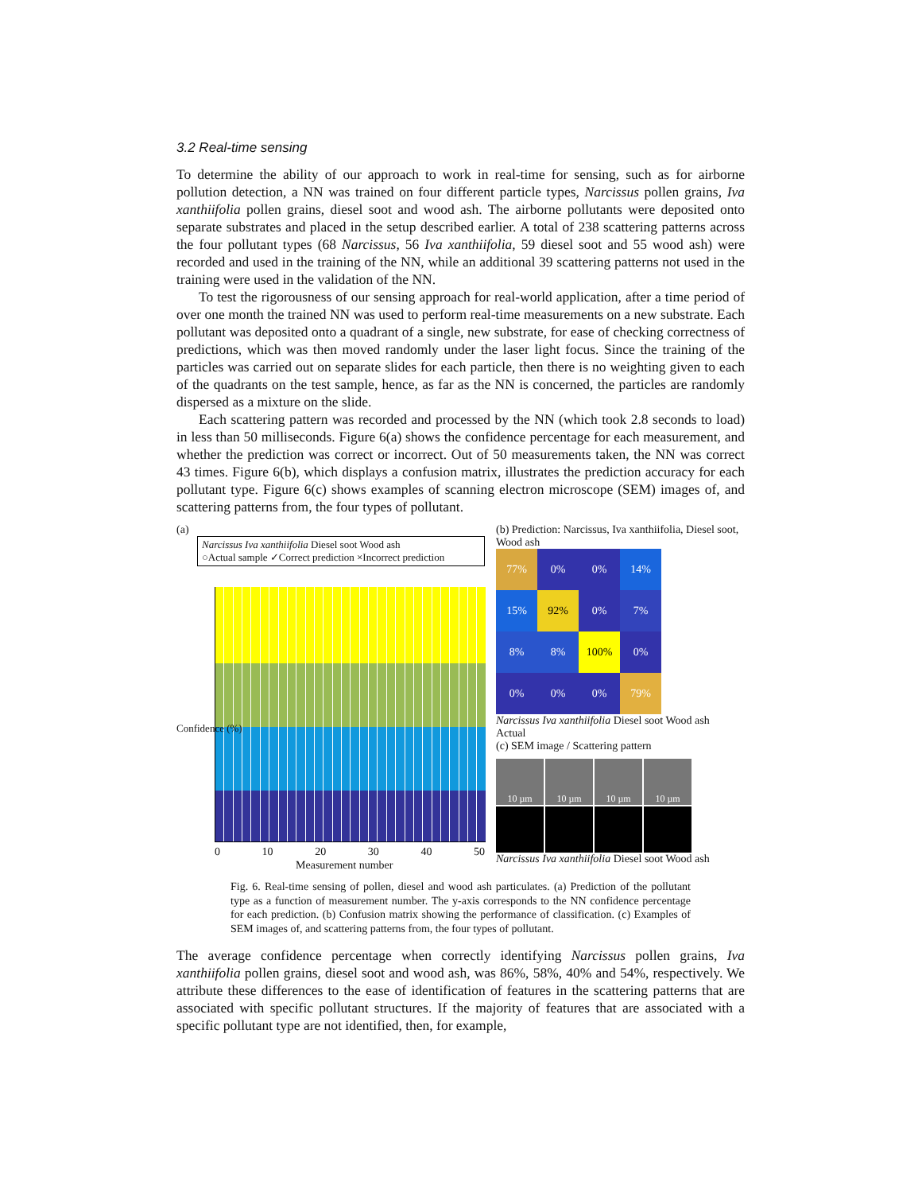3.2 Real-time sensing
To determine the ability of our approach to work in real-time for sensing, such as for airborne pollution detection, a NN was trained on four different particle types, Narcissus pollen grains, Iva xanthiifolia pollen grains, diesel soot and wood ash. The airborne pollutants were deposited onto separate substrates and placed in the setup described earlier. A total of 238 scattering patterns across the four pollutant types (68 Narcissus, 56 Iva xanthiifolia, 59 diesel soot and 55 wood ash) were recorded and used in the training of the NN, while an additional 39 scattering patterns not used in the training were used in the validation of the NN.
To test the rigorousness of our sensing approach for real-world application, after a time period of over one month the trained NN was used to perform real-time measurements on a new substrate. Each pollutant was deposited onto a quadrant of a single, new substrate, for ease of checking correctness of predictions, which was then moved randomly under the laser light focus. Since the training of the particles was carried out on separate slides for each particle, then there is no weighting given to each of the quadrants on the test sample, hence, as far as the NN is concerned, the particles are randomly dispersed as a mixture on the slide.
Each scattering pattern was recorded and processed by the NN (which took 2.8 seconds to load) in less than 50 milliseconds. Figure 6(a) shows the confidence percentage for each measurement, and whether the prediction was correct or incorrect. Out of 50 measurements taken, the NN was correct 43 times. Figure 6(b), which displays a confusion matrix, illustrates the prediction accuracy for each pollutant type. Figure 6(c) shows examples of scanning electron microscope (SEM) images of, and scattering patterns from, the four types of pollutant.
(a)
Narcissus Iva xanthiifolia Diesel soot Wood ash
○Actual sample ✓Correct prediction ×Incorrect prediction
0 10 20 30 40 50
Measurement number
Confidence (%)
(b) Prediction: Narcissus, Iva xanthiifolia, Diesel soot, Wood ash
77%
0%
0%
14%
15%
92%
0%
7%
8%
8%
100%
0%
0%
0%
0%
79%
Narcissus Iva xanthiifolia Diesel soot Wood ash
Actual
(c) SEM image / Scattering pattern
10 µm
10 µm
10 µm
10 µm
Narcissus Iva xanthiifolia Diesel soot Wood ash
Fig. 6. Real-time sensing of pollen, diesel and wood ash particulates. (a) Prediction of the pollutant type as a function of measurement number. The y-axis corresponds to the NN confidence percentage for each prediction. (b) Confusion matrix showing the performance of classification. (c) Examples of SEM images of, and scattering patterns from, the four types of pollutant.
The average confidence percentage when correctly identifying Narcissus pollen grains, Iva xanthiifolia pollen grains, diesel soot and wood ash, was 86%, 58%, 40% and 54%, respectively. We attribute these differences to the ease of identification of features in the scattering patterns that are associated with specific pollutant structures. If the majority of features that are associated with a specific pollutant type are not identified, then, for example,